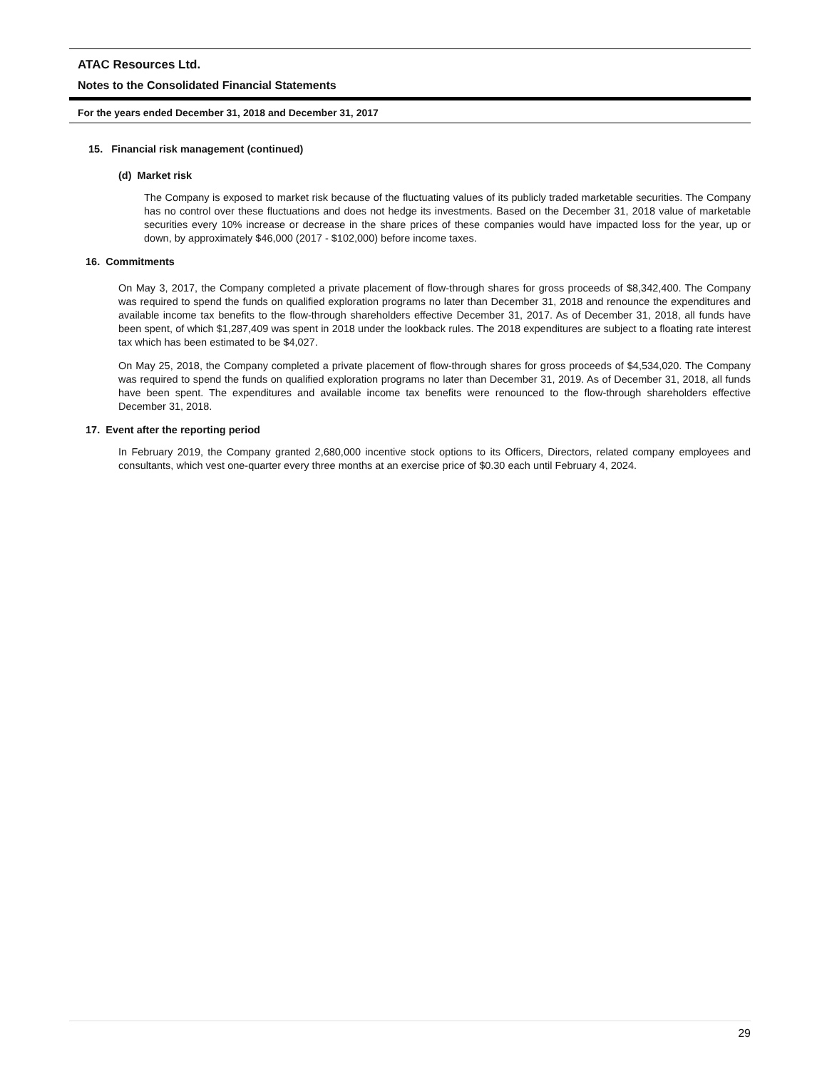ATAC Resources Ltd.
Notes to the Consolidated Financial Statements
For the years ended December 31, 2018 and December 31, 2017
15. Financial risk management (continued)
(d) Market risk
The Company is exposed to market risk because of the fluctuating values of its publicly traded marketable securities. The Company has no control over these fluctuations and does not hedge its investments. Based on the December 31, 2018 value of marketable securities every 10% increase or decrease in the share prices of these companies would have impacted loss for the year, up or down, by approximately $46,000 (2017 - $102,000) before income taxes.
16. Commitments
On May 3, 2017, the Company completed a private placement of flow-through shares for gross proceeds of $8,342,400. The Company was required to spend the funds on qualified exploration programs no later than December 31, 2018 and renounce the expenditures and available income tax benefits to the flow-through shareholders effective December 31, 2017. As of December 31, 2018, all funds have been spent, of which $1,287,409 was spent in 2018 under the lookback rules. The 2018 expenditures are subject to a floating rate interest tax which has been estimated to be $4,027.
On May 25, 2018, the Company completed a private placement of flow-through shares for gross proceeds of $4,534,020. The Company was required to spend the funds on qualified exploration programs no later than December 31, 2019. As of December 31, 2018, all funds have been spent. The expenditures and available income tax benefits were renounced to the flow-through shareholders effective December 31, 2018.
17. Event after the reporting period
In February 2019, the Company granted 2,680,000 incentive stock options to its Officers, Directors, related company employees and consultants, which vest one-quarter every three months at an exercise price of $0.30 each until February 4, 2024.
29